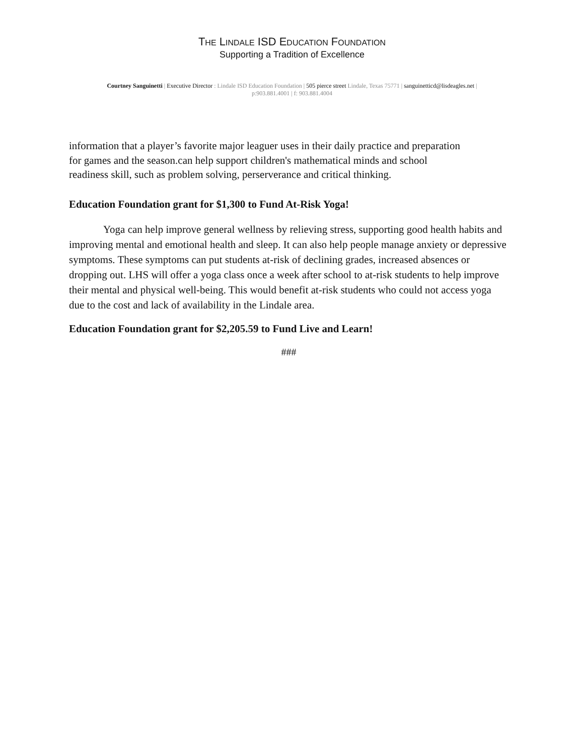THE LINDALE ISD EDUCATION FOUNDATION
Supporting a Tradition of Excellence
Courtney Sanguinetti | Executive Director : Lindale ISD Education Foundation | 505 pierce street Lindale, Texas 75771 | sanguinetticd@lisdeagles.net |
p:903.881.4001 | f: 903.881.4004
information that a player’s favorite major leaguer uses in their daily practice and preparation for games and the season.can help support children's mathematical minds and school readiness skill, such as problem solving, perserverance and critical thinking.
Education Foundation grant for $1,300 to Fund At-Risk Yoga!
Yoga can help improve general wellness by relieving stress, supporting good health habits and improving mental and emotional health and sleep. It can also help people manage anxiety or depressive symptoms. These symptoms can put students at-risk of declining grades, increased absences or dropping out. LHS will offer a yoga class once a week after school to at-risk students to help improve their mental and physical well-being. This would benefit at-risk students who could not access yoga due to the cost and lack of availability in the Lindale area.
Education Foundation grant for $2,205.59 to Fund Live and Learn!
###